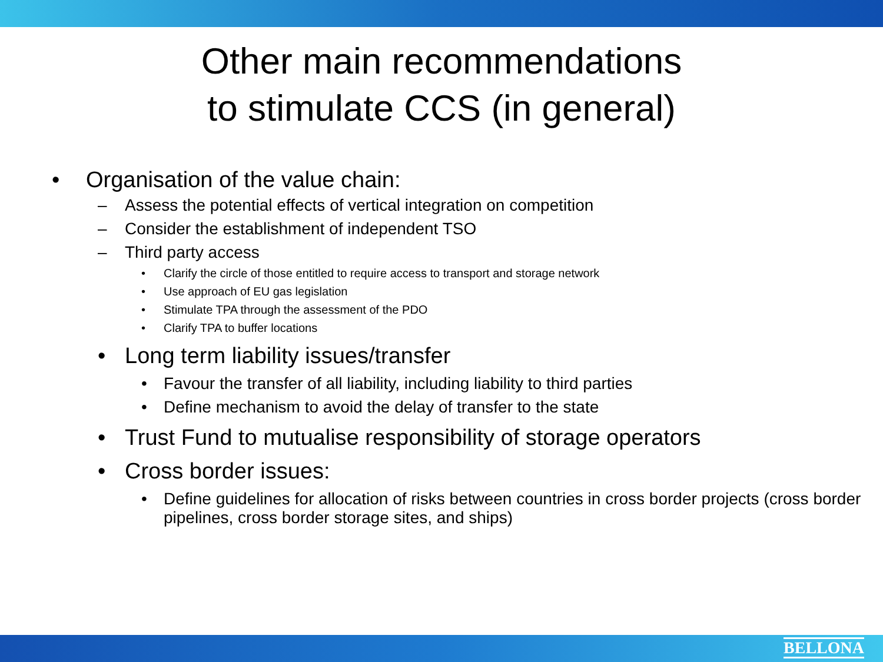Other main recommendations
to stimulate CCS (in general)
• Organisation of the value chain:
– Assess the potential effects of vertical integration on competition
– Consider the establishment of independent TSO
– Third party access
• Clarify the circle of those entitled to require access to transport and storage network
• Use approach of EU gas legislation
• Stimulate TPA through the assessment of the PDO
• Clarify TPA to buffer locations
• Long term liability issues/transfer
• Favour the transfer of all liability, including liability to third parties
• Define mechanism to avoid the delay of transfer to the state
• Trust Fund to mutualise responsibility of storage operators
• Cross border issues:
• Define guidelines for allocation of risks between countries in cross border projects (cross border pipelines, cross border storage sites, and ships)
BELLONA